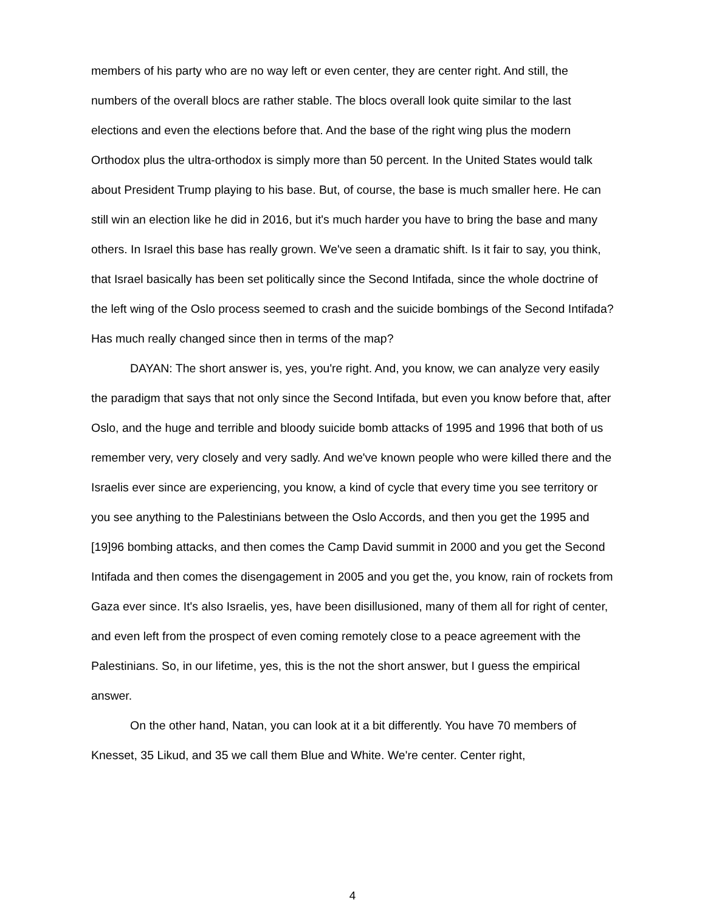members of his party who are no way left or even center, they are center right. And still, the numbers of the overall blocs are rather stable. The blocs overall look quite similar to the last elections and even the elections before that. And the base of the right wing plus the modern Orthodox plus the ultra-orthodox is simply more than 50 percent. In the United States would talk about President Trump playing to his base. But, of course, the base is much smaller here. He can still win an election like he did in 2016, but it's much harder you have to bring the base and many others. In Israel this base has really grown. We've seen a dramatic shift. Is it fair to say, you think, that Israel basically has been set politically since the Second Intifada, since the whole doctrine of the left wing of the Oslo process seemed to crash and the suicide bombings of the Second Intifada? Has much really changed since then in terms of the map?
DAYAN: The short answer is, yes, you're right. And, you know, we can analyze very easily the paradigm that says that not only since the Second Intifada, but even you know before that, after Oslo, and the huge and terrible and bloody suicide bomb attacks of 1995 and 1996 that both of us remember very, very closely and very sadly. And we've known people who were killed there and the Israelis ever since are experiencing, you know, a kind of cycle that every time you see territory or you see anything to the Palestinians between the Oslo Accords, and then you get the 1995 and [19]96 bombing attacks, and then comes the Camp David summit in 2000 and you get the Second Intifada and then comes the disengagement in 2005 and you get the, you know, rain of rockets from Gaza ever since. It's also Israelis, yes, have been disillusioned, many of them all for right of center, and even left from the prospect of even coming remotely close to a peace agreement with the Palestinians. So, in our lifetime, yes, this is the not the short answer, but I guess the empirical answer.
On the other hand, Natan, you can look at it a bit differently. You have 70 members of Knesset, 35 Likud, and 35 we call them Blue and White. We're center. Center right,
4